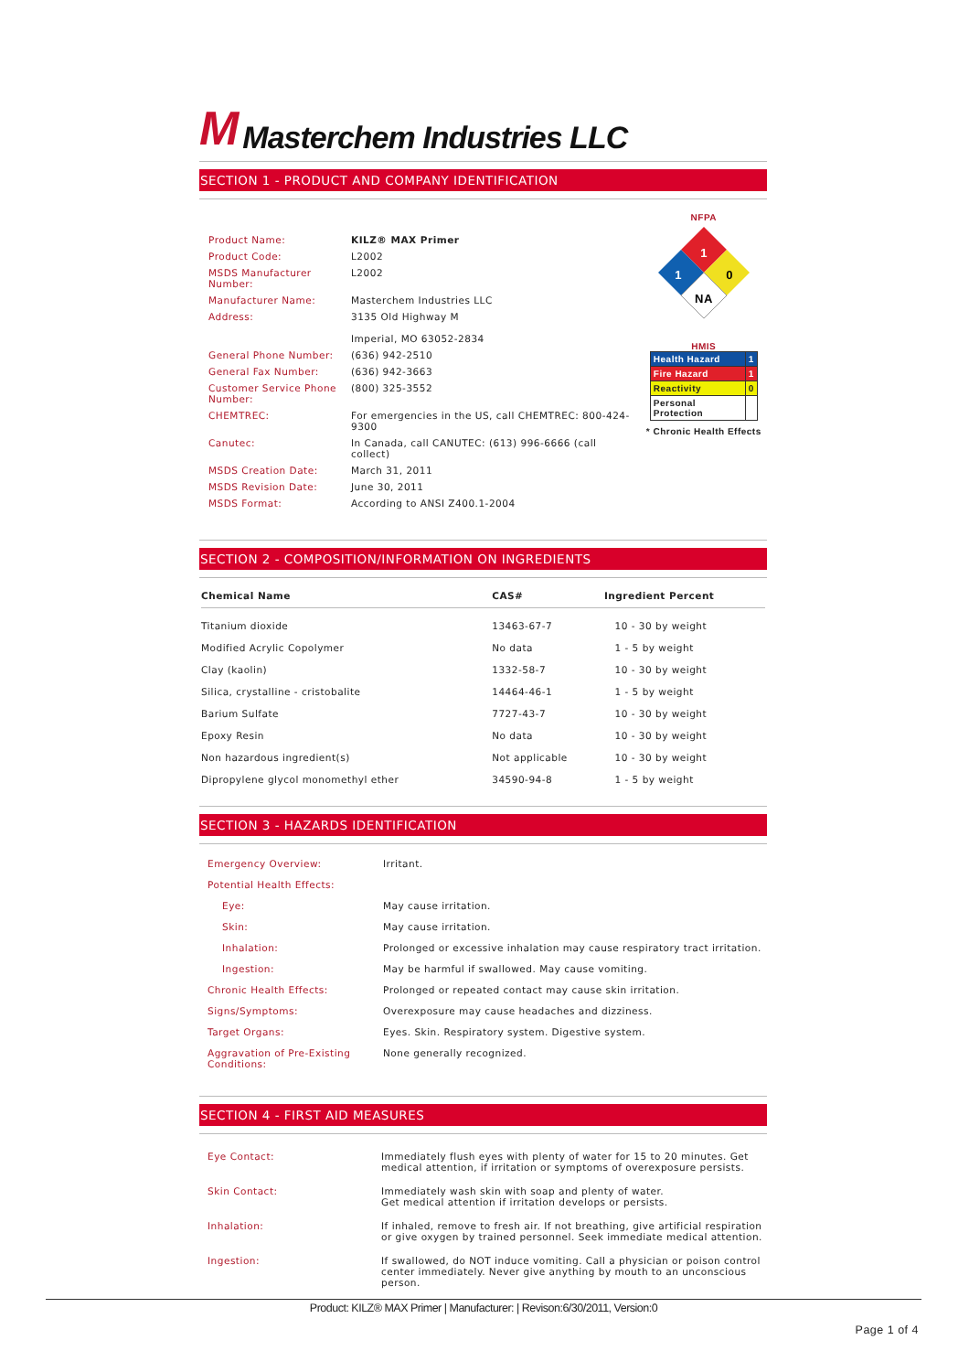M Masterchem Industries LLC
SECTION 1 - PRODUCT AND COMPANY IDENTIFICATION
| Product Name: | KILZ® MAX Primer |
| Product Code: | L2002 |
| MSDS Manufacturer Number: | L2002 |
| Manufacturer Name: | Masterchem Industries LLC |
| Address: | 3135 Old Highway M Imperial, MO 63052-2834 |
| General Phone Number: | (636) 942-2510 |
| General Fax Number: | (636) 942-3663 |
| Customer Service Phone Number: | (800) 325-3552 |
| CHEMTREC: | For emergencies in the US, call CHEMTREC: 800-424-9300 |
| Canutec: | In Canada, call CANUTEC: (613) 996-6666 (call collect) |
| MSDS Creation Date: | March 31, 2011 |
| MSDS Revision Date: | June 30, 2011 |
| MSDS Format: | According to ANSI Z400.1-2004 |
NFPA
1
1
0
NA
HMIS
| Health Hazard | 1 |
| Fire Hazard | 1 |
| Reactivity | 0 |
| Personal Protection | |
* Chronic Health Effects
SECTION 2 - COMPOSITION/INFORMATION ON INGREDIENTS
| Chemical Name | CAS# | Ingredient Percent |
| --- | --- | --- |
| Titanium dioxide | 13463-67-7 | 10 - 30 by weight |
| Modified Acrylic Copolymer | No data | 1 - 5 by weight |
| Clay (kaolin) | 1332-58-7 | 10 - 30 by weight |
| Silica, crystalline - cristobalite | 14464-46-1 | 1 - 5 by weight |
| Barium Sulfate | 7727-43-7 | 10 - 30 by weight |
| Epoxy Resin | No data | 10 - 30 by weight |
| Non hazardous ingredient(s) | Not applicable | 10 - 30 by weight |
| Dipropylene glycol monomethyl ether | 34590-94-8 | 1 - 5 by weight |
SECTION 3 - HAZARDS IDENTIFICATION
| Emergency Overview: | Irritant. |
| Potential Health Effects: | |
| Eye: | May cause irritation. |
| Skin: | May cause irritation. |
| Inhalation: | Prolonged or excessive inhalation may cause respiratory tract irritation. |
| Ingestion: | May be harmful if swallowed. May cause vomiting. |
| Chronic Health Effects: | Prolonged or repeated contact may cause skin irritation. |
| Signs/Symptoms: | Overexposure may cause headaches and dizziness. |
| Target Organs: | Eyes. Skin. Respiratory system. Digestive system. |
| Aggravation of Pre-Existing Conditions: | None generally recognized. |
SECTION 4 - FIRST AID MEASURES
| Eye Contact: | Immediately flush eyes with plenty of water for 15 to 20 minutes. Get medical attention, if irritation or symptoms of overexposure persists. |
| Skin Contact: | Immediately wash skin with soap and plenty of water. Get medical attention if irritation develops or persists. |
| Inhalation: | If inhaled, remove to fresh air. If not breathing, give artificial respiration or give oxygen by trained personnel. Seek immediate medical attention. |
| Ingestion: | If swallowed, do NOT induce vomiting. Call a physician or poison control center immediately. Never give anything by mouth to an unconscious person. |
Product: KILZ® MAX Primer | Manufacturer: | Revison:6/30/2011, Version:0
Page 1 of 4